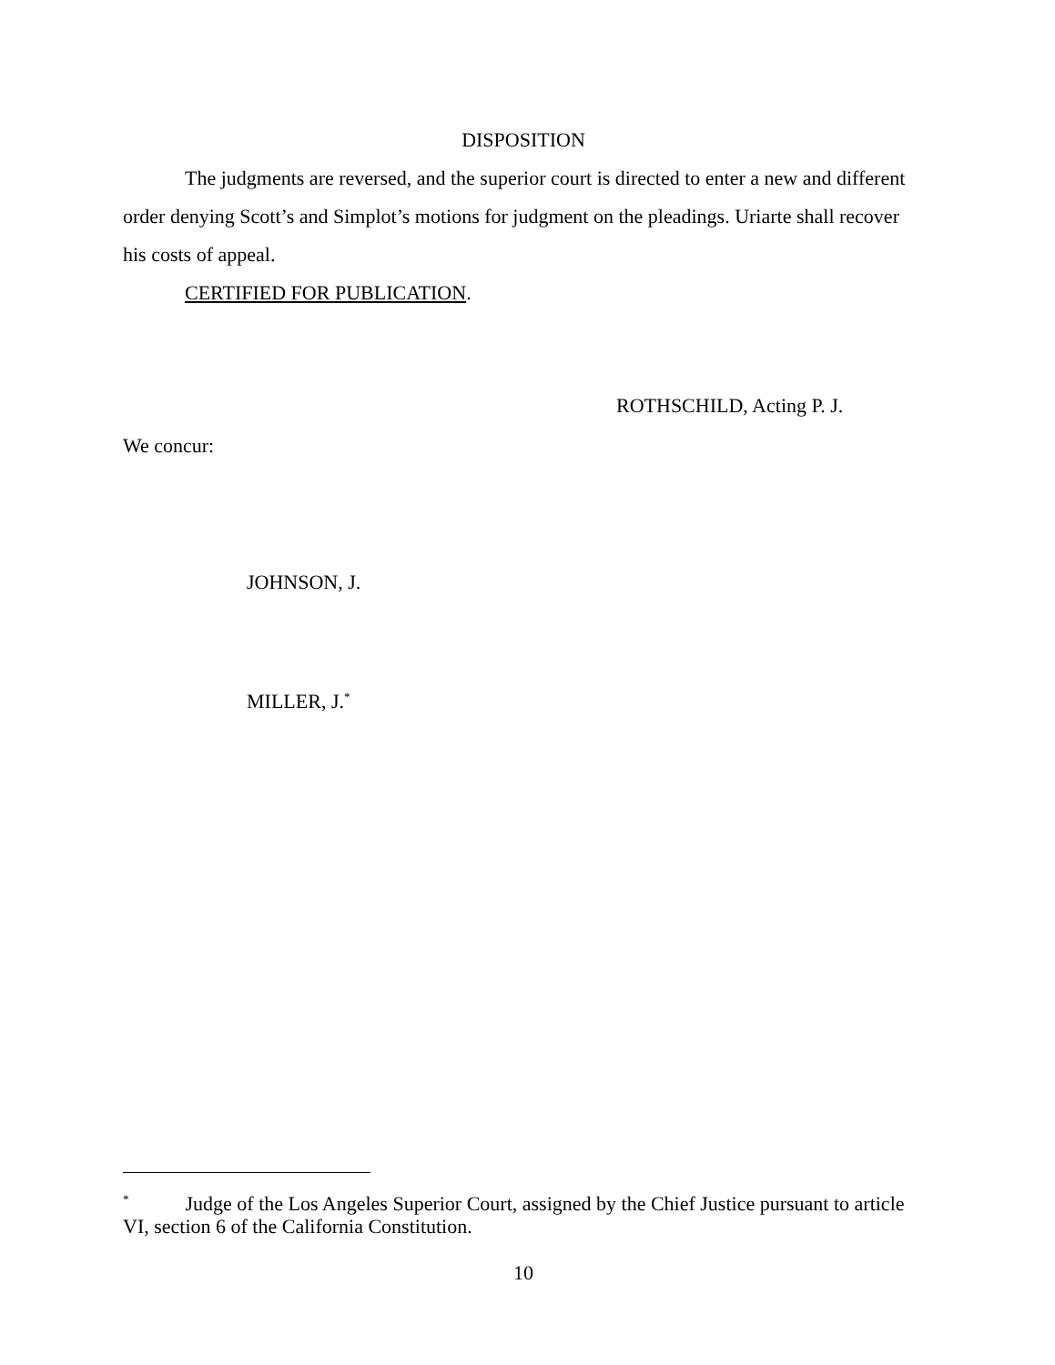DISPOSITION
The judgments are reversed, and the superior court is directed to enter a new and different order denying Scott’s and Simplot’s motions for judgment on the pleadings. Uriarte shall recover his costs of appeal.
CERTIFIED FOR PUBLICATION.
ROTHSCHILD, Acting P. J.
We concur:
JOHNSON, J.
MILLER, J.<sup>*</sup>
<sup>*</sup> Judge of the Los Angeles Superior Court, assigned by the Chief Justice pursuant to article VI, section 6 of the California Constitution.
10